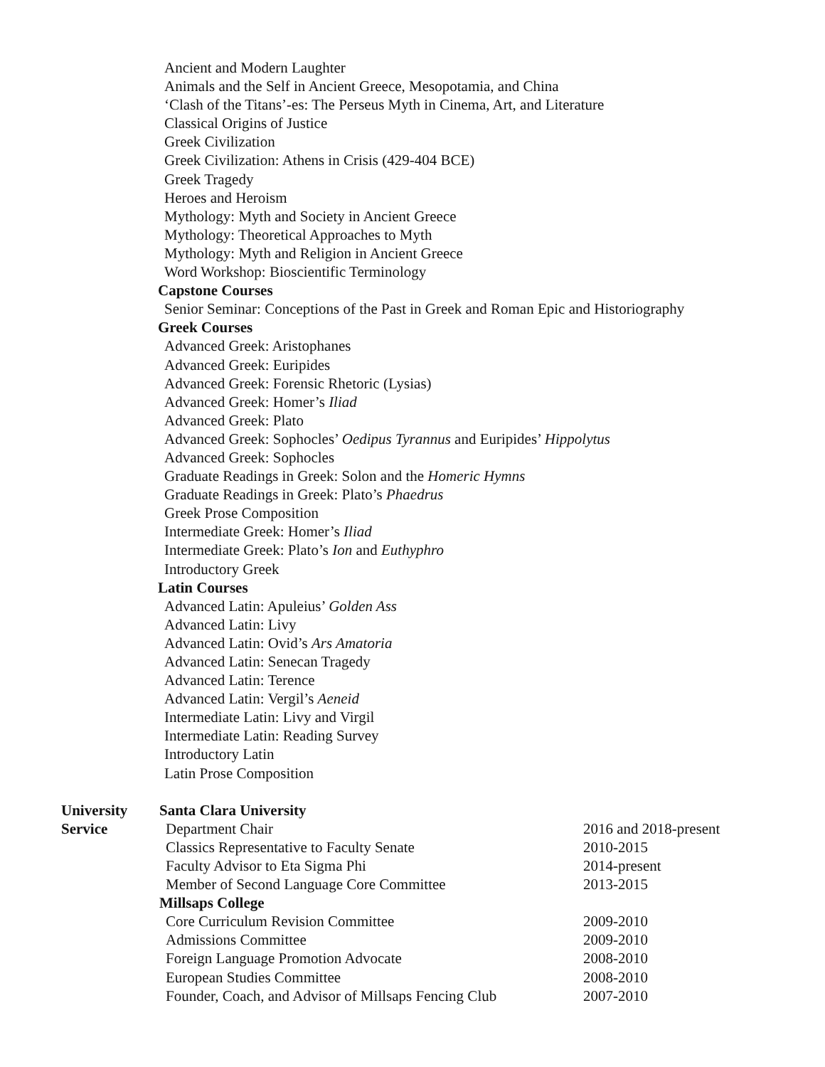Ancient and Modern Laughter
Animals and the Self in Ancient Greece, Mesopotamia, and China
‘Clash of the Titans’-es: The Perseus Myth in Cinema, Art, and Literature
Classical Origins of Justice
Greek Civilization
Greek Civilization: Athens in Crisis (429-404 BCE)
Greek Tragedy
Heroes and Heroism
Mythology: Myth and Society in Ancient Greece
Mythology: Theoretical Approaches to Myth
Mythology: Myth and Religion in Ancient Greece
Word Workshop: Bioscientific Terminology
Capstone Courses
Senior Seminar: Conceptions of the Past in Greek and Roman Epic and Historiography
Greek Courses
Advanced Greek: Aristophanes
Advanced Greek: Euripides
Advanced Greek: Forensic Rhetoric (Lysias)
Advanced Greek: Homer’s Iliad
Advanced Greek: Plato
Advanced Greek: Sophocles’ Oedipus Tyrannus and Euripides’ Hippolytus
Advanced Greek: Sophocles
Graduate Readings in Greek: Solon and the Homeric Hymns
Graduate Readings in Greek: Plato’s Phaedrus
Greek Prose Composition
Intermediate Greek: Homer’s Iliad
Intermediate Greek: Plato’s Ion and Euthyphro
Introductory Greek
Latin Courses
Advanced Latin: Apuleius’ Golden Ass
Advanced Latin: Livy
Advanced Latin: Ovid’s Ars Amatoria
Advanced Latin: Senecan Tragedy
Advanced Latin: Terence
Advanced Latin: Vergil’s Aeneid
Intermediate Latin: Livy and Virgil
Intermediate Latin: Reading Survey
Introductory Latin
Latin Prose Composition
University Santa Clara University
Service Department Chair 2016 and 2018-present
Classics Representative to Faculty Senate 2010-2015
Faculty Advisor to Eta Sigma Phi 2014-present
Member of Second Language Core Committee 2013-2015
Millsaps College
Core Curriculum Revision Committee 2009-2010
Admissions Committee 2009-2010
Foreign Language Promotion Advocate 2008-2010
European Studies Committee 2008-2010
Founder, Coach, and Advisor of Millsaps Fencing Club
2007-2010